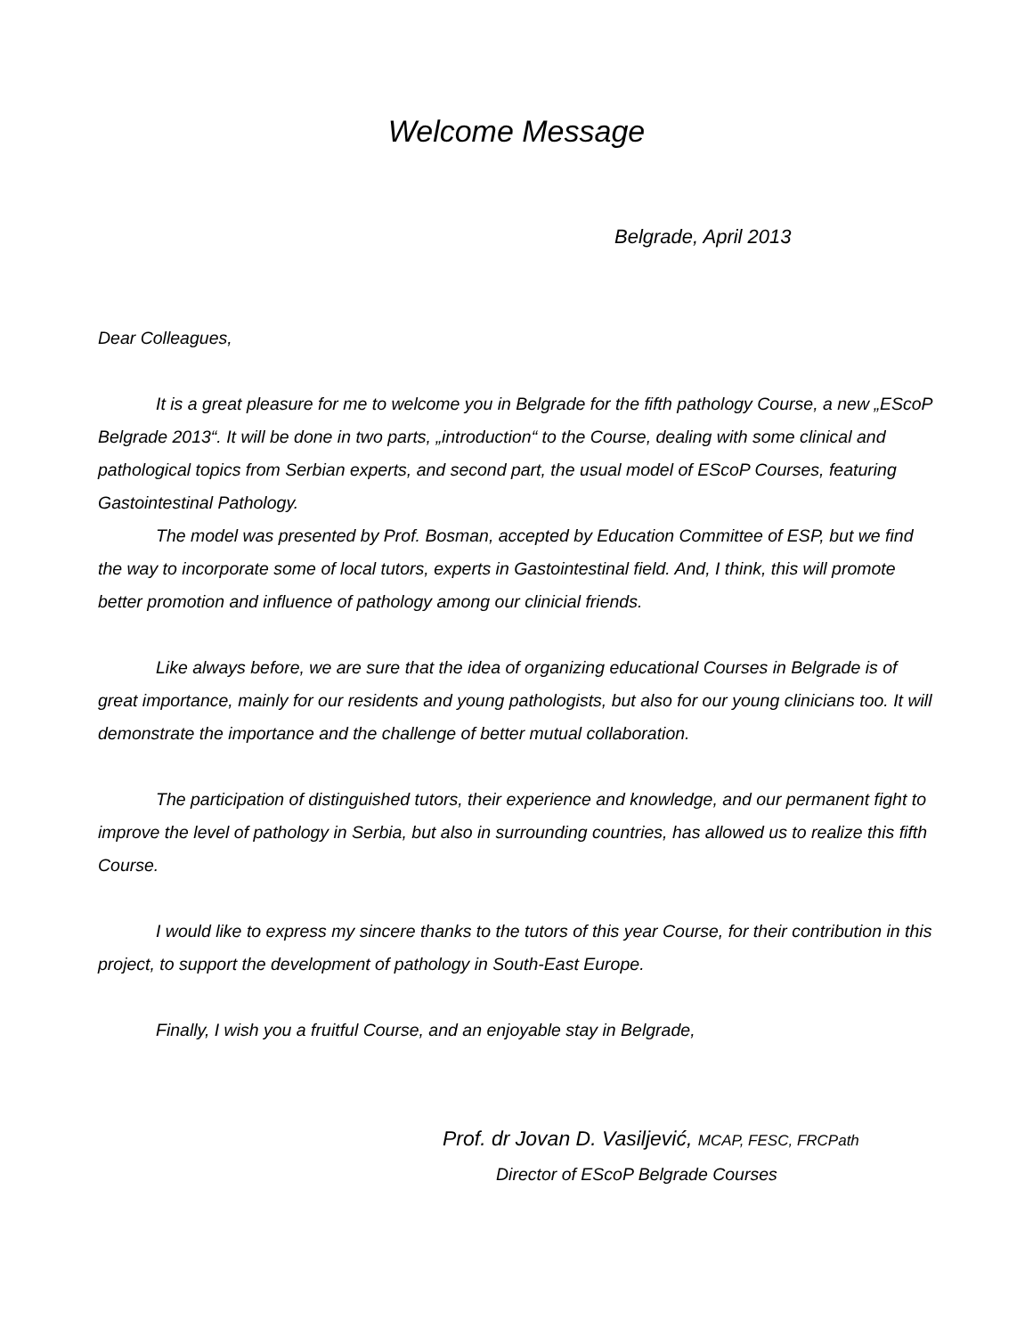Welcome Message
Belgrade, April 2013
Dear Colleagues,
It is a great pleasure for me to welcome you in Belgrade for the fifth pathology Course, a new „EScoP Belgrade 2013“. It will be done in two parts, „introduction“ to the Course, dealing with some clinical and pathological topics from Serbian experts, and second part, the usual model of EScoP Courses, featuring Gastointestinal Pathology.
The model was presented by Prof. Bosman, accepted by Education Committee of ESP, but we find the way to incorporate some of local tutors, experts in Gastointestinal field. And, I think, this will promote better promotion and influence of pathology among our clinicial friends.
Like always before, we are sure that the idea of organizing educational Courses in Belgrade is of great importance, mainly for our residents and young pathologists, but also for our young clinicians too. It will demonstrate the importance and the challenge of better mutual collaboration.
The participation of distinguished tutors, their experience and knowledge, and our permanent fight to improve the level of pathology in Serbia, but also in surrounding countries, has allowed us to realize this fifth Course.
I would like to express my sincere thanks to the tutors of this year Course, for their contribution in this project, to support the development of pathology in South-East Europe.
Finally, I wish you a fruitful Course, and an enjoyable stay in Belgrade,
Prof. dr Jovan D. Vasiljević, MCAP, FESC, FRCPath
Director of EScoP Belgrade Courses